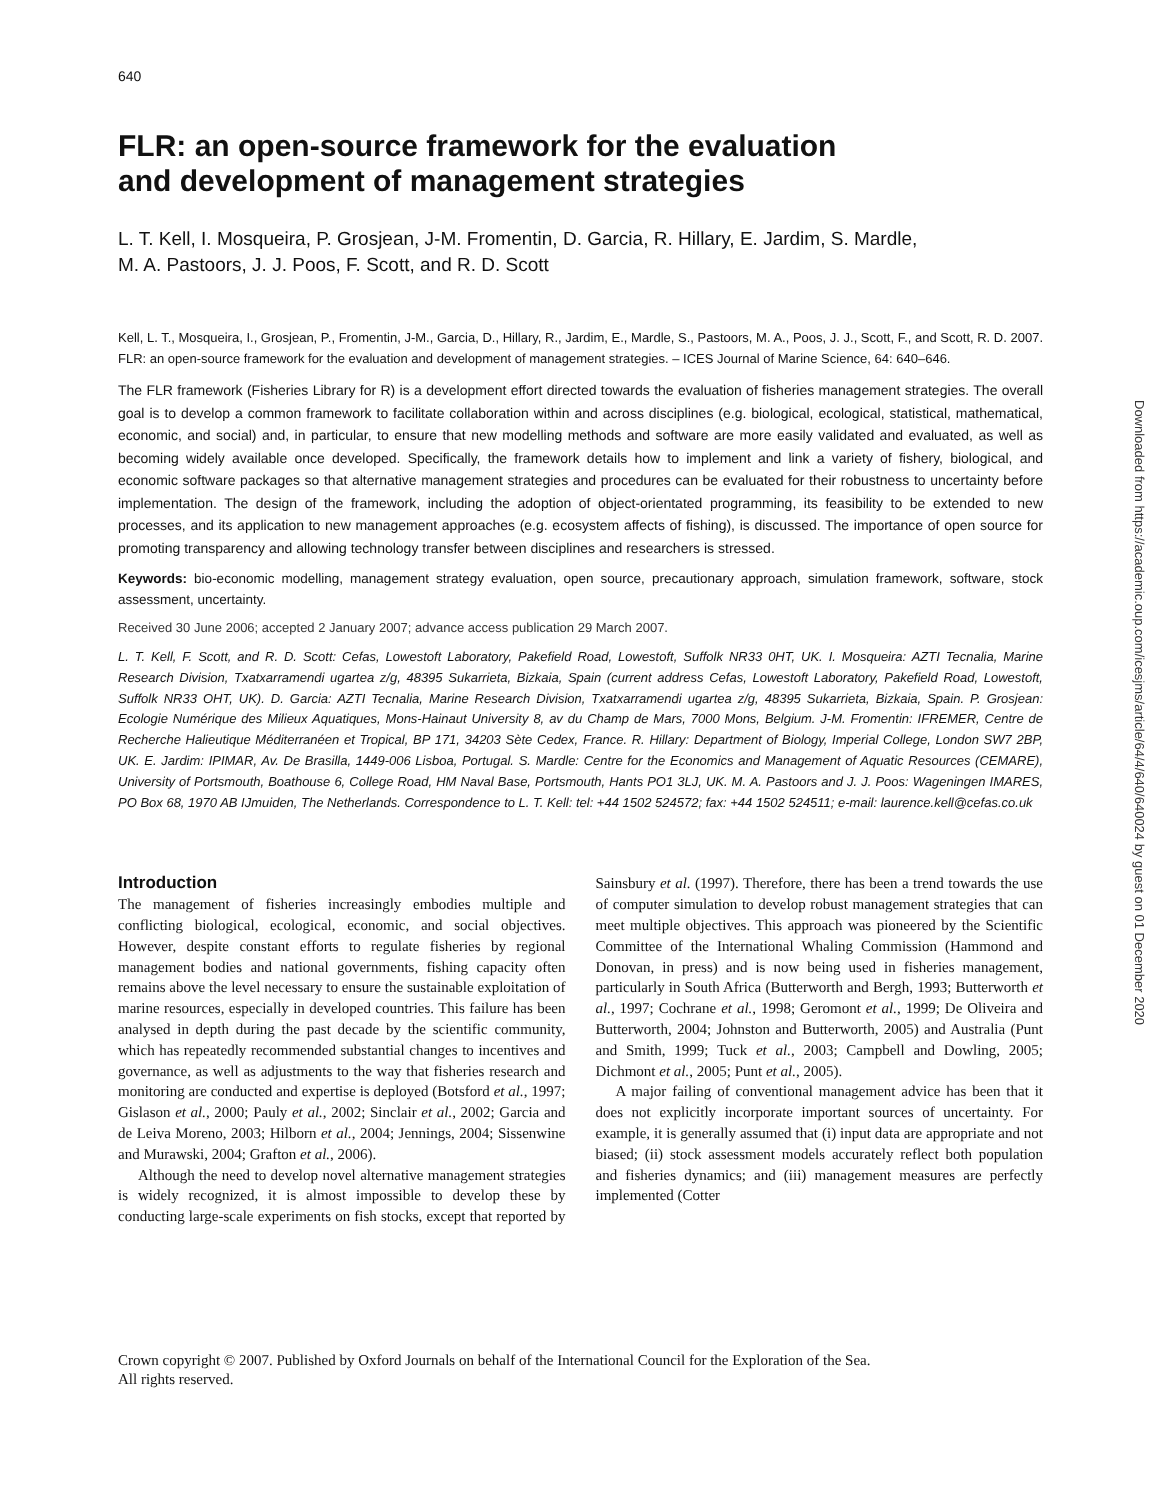640
FLR: an open-source framework for the evaluation
and development of management strategies
L. T. Kell, I. Mosqueira, P. Grosjean, J-M. Fromentin, D. Garcia, R. Hillary, E. Jardim, S. Mardle,
M. A. Pastoors, J. J. Poos, F. Scott, and R. D. Scott
Kell, L. T., Mosqueira, I., Grosjean, P., Fromentin, J-M., Garcia, D., Hillary, R., Jardim, E., Mardle, S., Pastoors, M. A., Poos, J. J., Scott, F., and Scott, R. D. 2007. FLR: an open-source framework for the evaluation and development of management strategies. – ICES Journal of Marine Science, 64: 640–646.
The FLR framework (Fisheries Library for R) is a development effort directed towards the evaluation of fisheries management strategies. The overall goal is to develop a common framework to facilitate collaboration within and across disciplines (e.g. biological, ecological, statistical, mathematical, economic, and social) and, in particular, to ensure that new modelling methods and software are more easily validated and evaluated, as well as becoming widely available once developed. Specifically, the framework details how to implement and link a variety of fishery, biological, and economic software packages so that alternative management strategies and procedures can be evaluated for their robustness to uncertainty before implementation. The design of the framework, including the adoption of object-orientated programming, its feasibility to be extended to new processes, and its application to new management approaches (e.g. ecosystem affects of fishing), is discussed. The importance of open source for promoting transparency and allowing technology transfer between disciplines and researchers is stressed.
Keywords: bio-economic modelling, management strategy evaluation, open source, precautionary approach, simulation framework, software, stock assessment, uncertainty.
Received 30 June 2006; accepted 2 January 2007; advance access publication 29 March 2007.
L. T. Kell, F. Scott, and R. D. Scott: Cefas, Lowestoft Laboratory, Pakefield Road, Lowestoft, Suffolk NR33 0HT, UK. I. Mosqueira: AZTI Tecnalia, Marine Research Division, Txatxarramendi ugartea z/g, 48395 Sukarrieta, Bizkaia, Spain (current address Cefas, Lowestoft Laboratory, Pakefield Road, Lowestoft, Suffolk NR33 OHT, UK). D. Garcia: AZTI Tecnalia, Marine Research Division, Txatxarramendi ugartea z/g, 48395 Sukarrieta, Bizkaia, Spain. P. Grosjean: Ecologie Numérique des Milieux Aquatiques, Mons-Hainaut University 8, av du Champ de Mars, 7000 Mons, Belgium. J-M. Fromentin: IFREMER, Centre de Recherche Halieutique Méditerranéen et Tropical, BP 171, 34203 Sète Cedex, France. R. Hillary: Department of Biology, Imperial College, London SW7 2BP, UK. E. Jardim: IPIMAR, Av. De Brasilla, 1449-006 Lisboa, Portugal. S. Mardle: Centre for the Economics and Management of Aquatic Resources (CEMARE), University of Portsmouth, Boathouse 6, College Road, HM Naval Base, Portsmouth, Hants PO1 3LJ, UK. M. A. Pastoors and J. J. Poos: Wageningen IMARES, PO Box 68, 1970 AB IJmuiden, The Netherlands. Correspondence to L. T. Kell: tel: +44 1502 524572; fax: +44 1502 524511; e-mail: laurence.kell@cefas.co.uk
Introduction
The management of fisheries increasingly embodies multiple and conflicting biological, ecological, economic, and social objectives. However, despite constant efforts to regulate fisheries by regional management bodies and national governments, fishing capacity often remains above the level necessary to ensure the sustainable exploitation of marine resources, especially in developed countries. This failure has been analysed in depth during the past decade by the scientific community, which has repeatedly recommended substantial changes to incentives and governance, as well as adjustments to the way that fisheries research and monitoring are conducted and expertise is deployed (Botsford et al., 1997; Gislason et al., 2000; Pauly et al., 2002; Sinclair et al., 2002; Garcia and de Leiva Moreno, 2003; Hilborn et al., 2004; Jennings, 2004; Sissenwine and Murawski, 2004; Grafton et al., 2006).
Although the need to develop novel alternative management strategies is widely recognized, it is almost impossible to develop these by conducting large-scale experiments on fish stocks, except that reported by Sainsbury et al. (1997). Therefore, there has been a trend towards the use of computer simulation to develop robust management strategies that can meet multiple objectives. This approach was pioneered by the Scientific Committee of the International Whaling Commission (Hammond and Donovan, in press) and is now being used in fisheries management, particularly in South Africa (Butterworth and Bergh, 1993; Butterworth et al., 1997; Cochrane et al., 1998; Geromont et al., 1999; De Oliveira and Butterworth, 2004; Johnston and Butterworth, 2005) and Australia (Punt and Smith, 1999; Tuck et al., 2003; Campbell and Dowling, 2005; Dichmont et al., 2005; Punt et al., 2005).
A major failing of conventional management advice has been that it does not explicitly incorporate important sources of uncertainty. For example, it is generally assumed that (i) input data are appropriate and not biased; (ii) stock assessment models accurately reflect both population and fisheries dynamics; and (iii) management measures are perfectly implemented (Cotter
Crown copyright © 2007. Published by Oxford Journals on behalf of the International Council for the Exploration of the Sea.
All rights reserved.
Downloaded from https://academic.oup.com/icesjms/article/64/4/640/640024 by guest on 01 December 2020